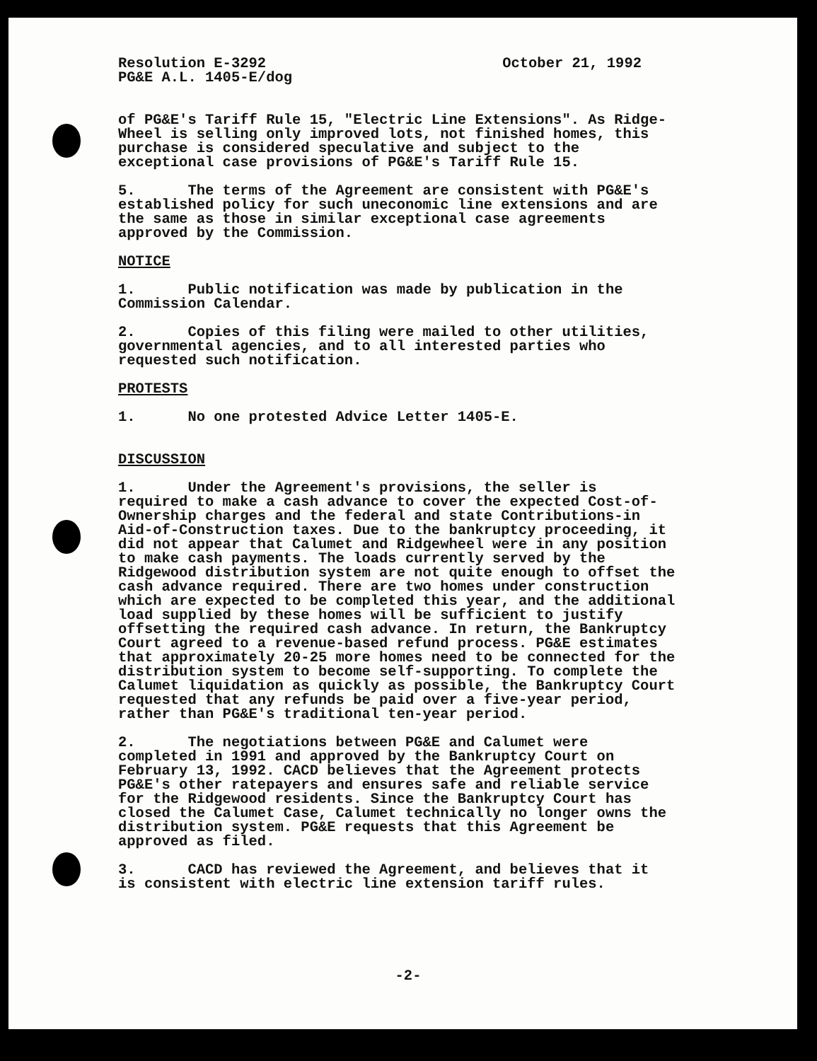Resolution E-3292 October 21, 1992
PG&E A.L. 1405-E/dog
of PG&E's Tariff Rule 15, "Electric Line Extensions". As Ridge- Wheel is selling only improved lots, not finished homes, this purchase is considered speculative and subject to the exceptional case provisions of PG&E's Tariff Rule 15.
5. The terms of the Agreement are consistent with PG&E's established policy for such uneconomic line extensions and are the same as those in similar exceptional case agreements approved by the Commission.
NOTICE
1. Public notification was made by publication in the Commission Calendar.
2. Copies of this filing were mailed to other utilities, governmental agencies, and to all interested parties who requested such notification.
PROTESTS
1. No one protested Advice Letter 1405-E.
DISCUSSION
1. Under the Agreement's provisions, the seller is required to make a cash advance to cover the expected Cost-of- Ownership charges and the federal and state Contributions-in Aid-of-Construction taxes. Due to the bankruptcy proceeding, it did not appear that Calumet and Ridgewheel were in any position to make cash payments. The loads currently served by the Ridgewood distribution system are not quite enough to offset the cash advance required. There are two homes under construction which are expected to be completed this year, and the additional load supplied by these homes will be sufficient to justify offsetting the required cash advance. In return, the Bankruptcy Court agreed to a revenue-based refund process. PG&E estimates that approximately 20-25 more homes need to be connected for the distribution system to become self-supporting. To complete the Calumet liquidation as quickly as possible, the Bankruptcy Court requested that any refunds be paid over a five-year period, rather than PG&E's traditional ten-year period.
2. The negotiations between PG&E and Calumet were completed in 1991 and approved by the Bankruptcy Court on February 13, 1992. CACD believes that the Agreement protects PG&E's other ratepayers and ensures safe and reliable service for the Ridgewood residents. Since the Bankruptcy Court has closed the Calumet Case, Calumet technically no longer owns the distribution system. PG&E requests that this Agreement be approved as filed.
3. CACD has reviewed the Agreement, and believes that it is consistent with electric line extension tariff rules.
-2-